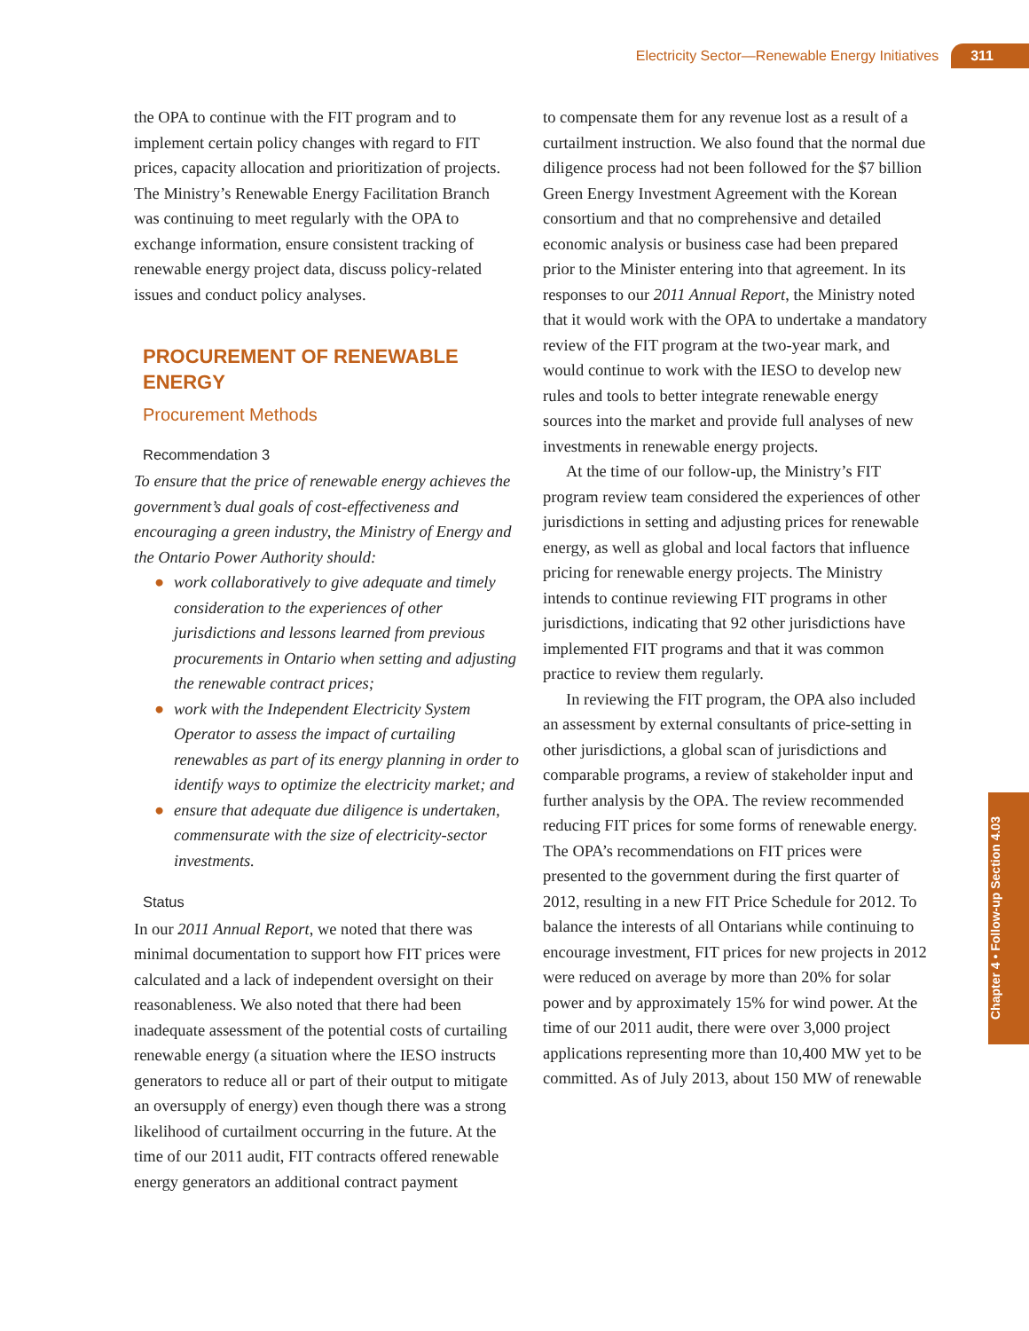Electricity Sector—Renewable Energy Initiatives 311
the OPA to continue with the FIT program and to implement certain policy changes with regard to FIT prices, capacity allocation and prioritization of projects. The Ministry’s Renewable Energy Facilitation Branch was continuing to meet regularly with the OPA to exchange information, ensure consistent tracking of renewable energy project data, discuss policy-related issues and conduct policy analyses.
PROCUREMENT OF RENEWABLE ENERGY
Procurement Methods
Recommendation 3
To ensure that the price of renewable energy achieves the government’s dual goals of cost-effectiveness and encouraging a green industry, the Ministry of Energy and the Ontario Power Authority should:
● work collaboratively to give adequate and timely consideration to the experiences of other jurisdictions and lessons learned from previous procurements in Ontario when setting and adjusting the renewable contract prices;
● work with the Independent Electricity System Operator to assess the impact of curtailing renewables as part of its energy planning in order to identify ways to optimize the electricity market; and
● ensure that adequate due diligence is undertaken, commensurate with the size of electricity-sector investments.
Status
In our 2011 Annual Report, we noted that there was minimal documentation to support how FIT prices were calculated and a lack of independent oversight on their reasonableness. We also noted that there had been inadequate assessment of the potential costs of curtailing renewable energy (a situation where the IESO instructs generators to reduce all or part of their output to mitigate an oversupply of energy) even though there was a strong likelihood of curtailment occurring in the future. At the time of our 2011 audit, FIT contracts offered renewable energy generators an additional contract payment
to compensate them for any revenue lost as a result of a curtailment instruction. We also found that the normal due diligence process had not been followed for the $7 billion Green Energy Investment Agreement with the Korean consortium and that no comprehensive and detailed economic analysis or business case had been prepared prior to the Minister entering into that agreement. In its responses to our 2011 Annual Report, the Ministry noted that it would work with the OPA to undertake a mandatory review of the FIT program at the two-year mark, and would continue to work with the IESO to develop new rules and tools to better integrate renewable energy sources into the market and provide full analyses of new investments in renewable energy projects.
At the time of our follow-up, the Ministry’s FIT program review team considered the experiences of other jurisdictions in setting and adjusting prices for renewable energy, as well as global and local factors that influence pricing for renewable energy projects. The Ministry intends to continue reviewing FIT programs in other jurisdictions, indicating that 92 other jurisdictions have implemented FIT programs and that it was common practice to review them regularly.
In reviewing the FIT program, the OPA also included an assessment by external consultants of price-setting in other jurisdictions, a global scan of jurisdictions and comparable programs, a review of stakeholder input and further analysis by the OPA. The review recommended reducing FIT prices for some forms of renewable energy. The OPA’s recommendations on FIT prices were presented to the government during the first quarter of 2012, resulting in a new FIT Price Schedule for 2012. To balance the interests of all Ontarians while continuing to encourage investment, FIT prices for new projects in 2012 were reduced on average by more than 20% for solar power and by approximately 15% for wind power. At the time of our 2011 audit, there were over 3,000 project applications representing more than 10,400 MW yet to be committed. As of July 2013, about 150 MW of renewable
Chapter 4 • Follow-up Section 4.03